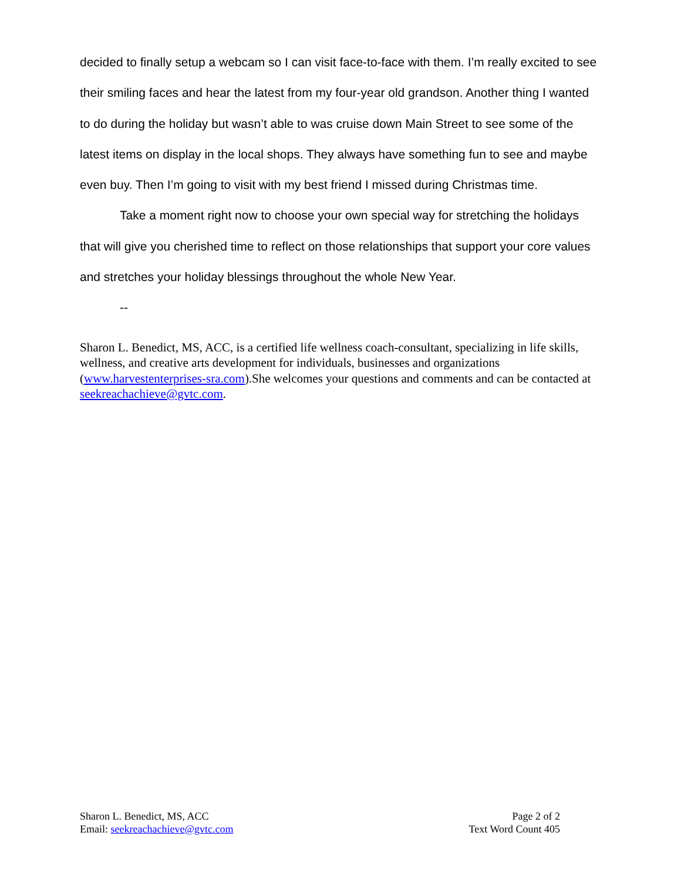decided to finally setup a webcam so I can visit face-to-face with them. I’m really excited to see their smiling faces and hear the latest from my four-year old grandson. Another thing I wanted to do during the holiday but wasn’t able to was cruise down Main Street to see some of the latest items on display in the local shops. They always have something fun to see and maybe even buy. Then I’m going to visit with my best friend I missed during Christmas time.
Take a moment right now to choose your own special way for stretching the holidays that will give you cherished time to reflect on those relationships that support your core values and stretches your holiday blessings throughout the whole New Year.
--
Sharon L. Benedict, MS, ACC, is a certified life wellness coach-consultant, specializing in life skills, wellness, and creative arts development for individuals, businesses and organizations (www.harvestenterprises-sra.com).She welcomes your questions and comments and can be contacted at seekreachachieve@gvtc.com.
Sharon L. Benedict, MS, ACC
Email: seekreachachieve@gvtc.com
Page 2 of 2
Text Word Count 405